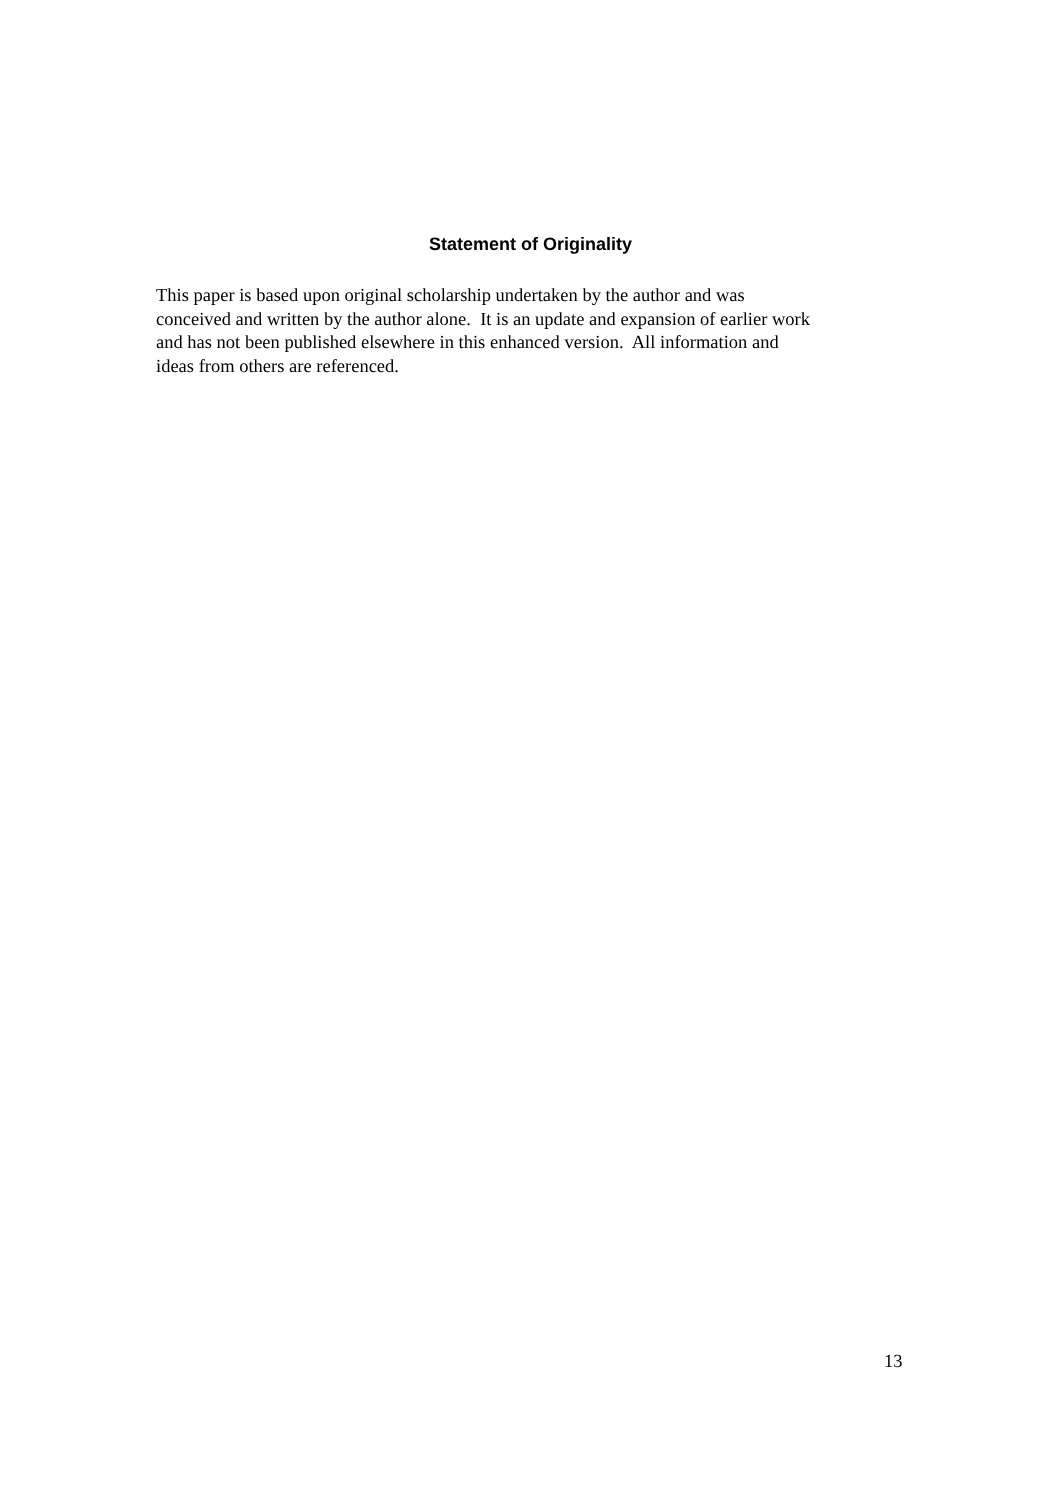Statement of Originality
This paper is based upon original scholarship undertaken by the author and was
conceived and written by the author alone. It is an update and expansion of earlier work
and has not been published elsewhere in this enhanced version. All information and
ideas from others are referenced.
13